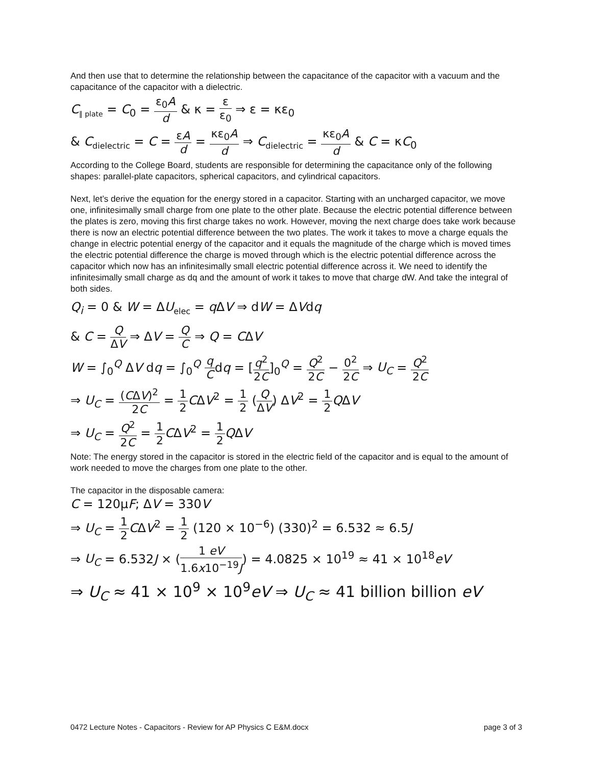And then use that to determine the relationship between the capacitance of the capacitor with a vacuum and the capacitance of the capacitor with a dielectric.
C<sub>∥ plate</sub> = C<sub>0</sub> = ε<sub>0</sub>A d & κ = ε ε<sub>0</sub> ⇒ ε = κε<sub>0</sub>
& C<sub>dielectric</sub> = C = εA d = κε<sub>0</sub>A d ⇒ C<sub>dielectric</sub> = κε<sub>0</sub>A d & C = κC<sub>0</sub>
According to the College Board, students are responsible for determining the capacitance only of the following shapes: parallel-plate capacitors, spherical capacitors, and cylindrical capacitors.
Next, let’s derive the equation for the energy stored in a capacitor. Starting with an uncharged capacitor, we move one, infinitesimally small charge from one plate to the other plate. Because the electric potential difference between the plates is zero, moving this first charge takes no work. However, moving the next charge does take work because there is now an electric potential difference between the two plates. The work it takes to move a charge equals the change in electric potential energy of the capacitor and it equals the magnitude of the charge which is moved times the electric potential difference the charge is moved through which is the electric potential difference across the capacitor which now has an infinitesimally small electric potential difference across it. We need to identify the infinitesimally small charge as dq and the amount of work it takes to move that charge dW. And take the integral of both sides.
Q<sub>i</sub> = 0 & W = ΔU<sub>elec</sub> = q ΔV ⇒ dW = ΔVdq
& C = Q ΔV ⇒ ΔV = Q C ⇒ Q = CΔV
W = ∫<sub>0</sub><sup>Q</sup> ΔV dq = ∫<sub>0</sub><sup>Q</sup> q Cdq = [q<sup>2</sup> 2C]<sub>0</sub><sup>Q</sup> = Q<sup>2</sup> 2C − 0<sup>2</sup> 2C ⇒ U<sub>C</sub> = Q<sup>2</sup> 2C
⇒ U<sub>C</sub> = (CΔV)<sup>2</sup> 2C = 1 2 CΔV<sup>2</sup> = 1 2 (Q ΔV) ΔV<sup>2</sup> = 1 2 QΔV
⇒ U<sub>C</sub> = Q<sup>2</sup> 2C = 1 2 CΔV<sup>2</sup> = 1 2 QΔV
Note: The energy stored in the capacitor is stored in the electric field of the capacitor and is equal to the amount of work needed to move the charges from one plate to the other.
The capacitor in the disposable camera:
C = 120μF; ΔV = 330V
⇒ U<sub>C</sub> = 1 2 CΔV<sup>2</sup> = 1 2 (120 × 10<sup>−6</sup>) (330)<sup>2</sup> = 6.532 ≈ 6.5J
⇒ U<sub>C</sub> = 6.532J × (1 eV 1.6x10<sup>−19</sup>J) = 4.0825 × 10<sup>19</sup> ≈ 41 × 10<sup>18</sup>eV
⇒ U<sub>C</sub> ≈ 41 × 10<sup>9</sup> × 10<sup>9</sup>eV ⇒ U<sub>C</sub> ≈ 41 billion billion eV
0472 Lecture Notes - Capacitors - Review for AP Physics C E&M.docx page 3 of 3